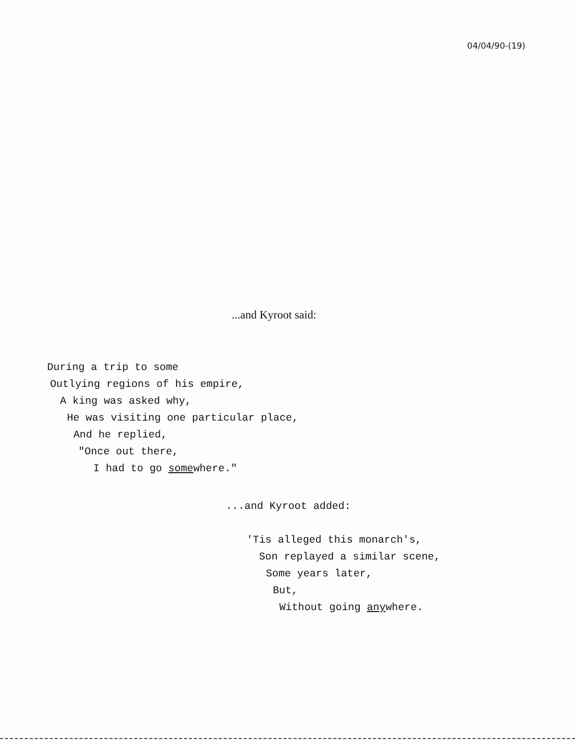04/04/90-(19)
...and Kyroot said:
During a trip to some
Outlying regions of his empire,
A king was asked why,
He was visiting one particular place,
And he replied,
"Once out there,
I had to go somewhere."
...and Kyroot added:
'Tis alleged this monarch's,
Son replayed a similar scene,
Some years later,
But,
Without going anywhere.